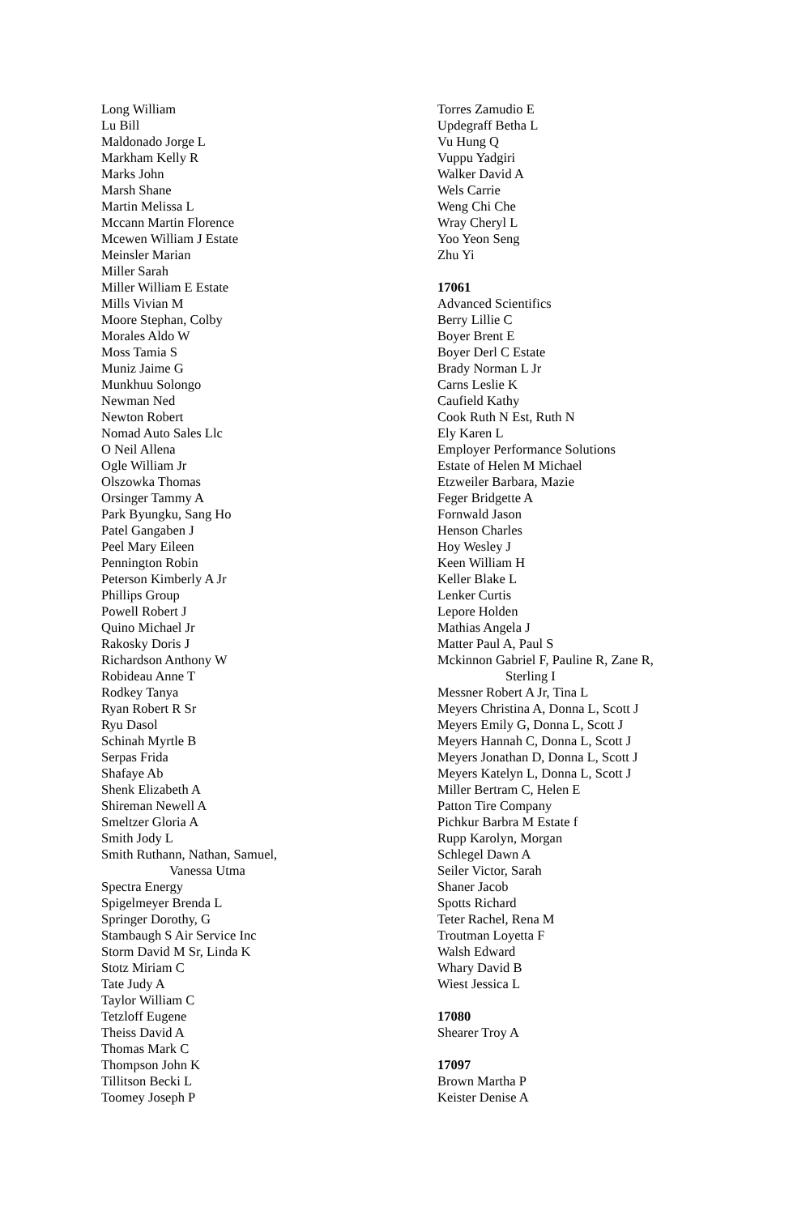Long William
Lu Bill
Maldonado Jorge L
Markham Kelly R
Marks John
Marsh Shane
Martin Melissa L
Mccann Martin Florence
Mcewen William J Estate
Meinsler Marian
Miller Sarah
Miller William E Estate
Mills Vivian M
Moore Stephan, Colby
Morales Aldo W
Moss Tamia S
Muniz Jaime G
Munkhuu Solongo
Newman Ned
Newton Robert
Nomad Auto Sales Llc
O Neil Allena
Ogle William Jr
Olszowka Thomas
Orsinger Tammy A
Park Byungku, Sang Ho
Patel Gangaben J
Peel Mary Eileen
Pennington Robin
Peterson Kimberly A Jr
Phillips Group
Powell Robert J
Quino Michael Jr
Rakosky Doris J
Richardson Anthony W
Robideau Anne T
Rodkey Tanya
Ryan Robert R Sr
Ryu Dasol
Schinah Myrtle B
Serpas Frida
Shafaye Ab
Shenk Elizabeth A
Shireman Newell A
Smeltzer Gloria A
Smith Jody L
Smith Ruthann, Nathan, Samuel,
Vanessa Utma
Spectra Energy
Spigelmeyer Brenda L
Springer Dorothy, G
Stambaugh S Air Service Inc
Storm David M Sr, Linda K
Stotz Miriam C
Tate Judy A
Taylor William C
Tetzloff Eugene
Theiss David A
Thomas Mark C
Thompson John K
Tillitson Becki L
Toomey Joseph P
Torres Zamudio E
Updegraff Betha L
Vu Hung Q
Vuppu Yadgiri
Walker David A
Wels Carrie
Weng Chi Che
Wray Cheryl L
Yoo Yeon Seng
Zhu Yi
17061
Advanced Scientifics
Berry Lillie C
Boyer Brent E
Boyer Derl C Estate
Brady Norman L Jr
Carns Leslie K
Caufield Kathy
Cook Ruth N Est, Ruth N
Ely Karen L
Employer Performance Solutions
Estate of Helen M Michael
Etzweiler Barbara, Mazie
Feger Bridgette A
Fornwald Jason
Henson Charles
Hoy Wesley J
Keen William H
Keller Blake L
Lenker Curtis
Lepore Holden
Mathias Angela J
Matter Paul A, Paul S
Mckinnon Gabriel F, Pauline R, Zane R,
Sterling I
Messner Robert A Jr, Tina L
Meyers Christina A, Donna L, Scott J
Meyers Emily G, Donna L, Scott J
Meyers Hannah C, Donna L, Scott J
Meyers Jonathan D, Donna L, Scott J
Meyers Katelyn L, Donna L, Scott J
Miller Bertram C, Helen E
Patton Tire Company
Pichkur Barbra M Estate f
Rupp Karolyn, Morgan
Schlegel Dawn A
Seiler Victor, Sarah
Shaner Jacob
Spotts Richard
Teter Rachel, Rena M
Troutman Loyetta F
Walsh Edward
Whary David B
Wiest Jessica L
17080
Shearer Troy A
17097
Brown Martha P
Keister Denise A